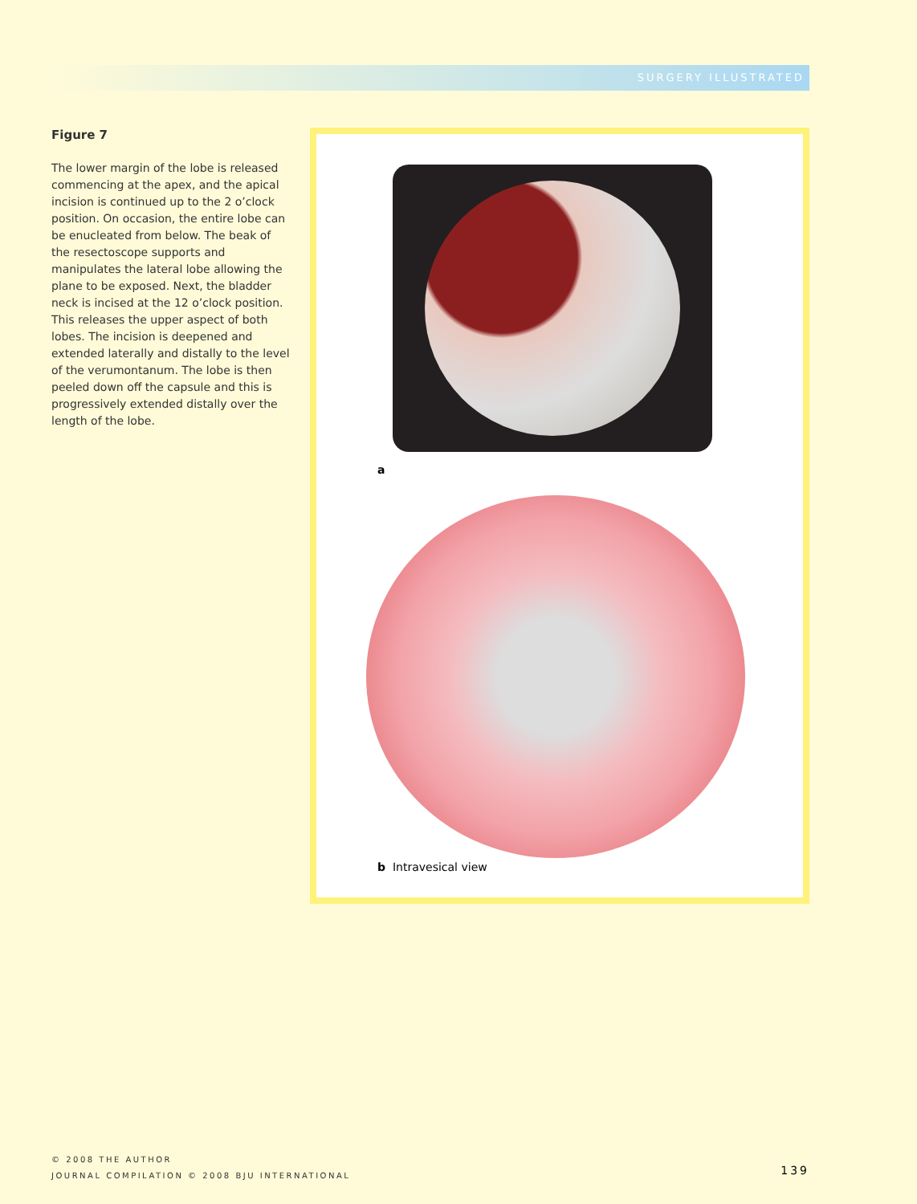SURGERY ILLUSTRATED
Figure 7
The lower margin of the lobe is released commencing at the apex, and the apical incision is continued up to the 2 o’clock position. On occasion, the entire lobe can be enucleated from below. The beak of the resectoscope supports and manipulates the lateral lobe allowing the plane to be exposed. Next, the bladder neck is incised at the 12 o’clock position. This releases the upper aspect of both lobes. The incision is deepened and extended laterally and distally to the level of the verumontanum. The lobe is then peeled down off the capsule and this is progressively extended distally over the length of the lobe.
a
b Intravesical view
© 2008 THE AUTHOR
JOURNAL COMPILATION © 2008 BJU INTERNATIONAL
139